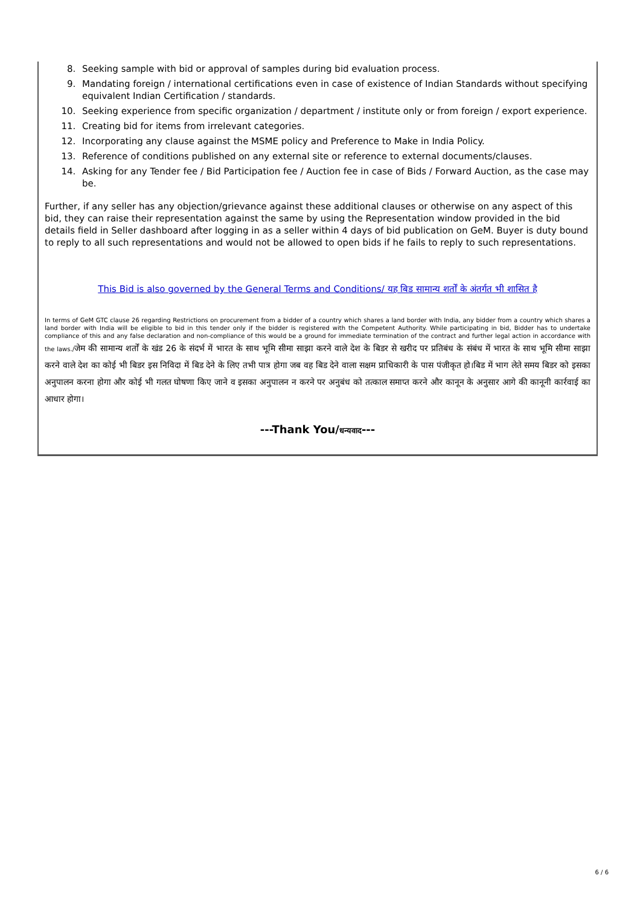8. Seeking sample with bid or approval of samples during bid evaluation process.
9. Mandating foreign / international certifications even in case of existence of Indian Standards without specifying equivalent Indian Certification / standards.
10. Seeking experience from specific organization / department / institute only or from foreign / export experience.
11. Creating bid for items from irrelevant categories.
12. Incorporating any clause against the MSME policy and Preference to Make in India Policy.
13. Reference of conditions published on any external site or reference to external documents/clauses.
14. Asking for any Tender fee / Bid Participation fee / Auction fee in case of Bids / Forward Auction, as the case may be.
Further, if any seller has any objection/grievance against these additional clauses or otherwise on any aspect of this bid, they can raise their representation against the same by using the Representation window provided in the bid details field in Seller dashboard after logging in as a seller within 4 days of bid publication on GeM. Buyer is duty bound to reply to all such representations and would not be allowed to open bids if he fails to reply to such representations.
This Bid is also governed by the General Terms and Conditions/ यह बिड सामान्य शर्तों के अंतर्गत भी शासित है
In terms of GeM GTC clause 26 regarding Restrictions on procurement from a bidder of a country which shares a land border with India, any bidder from a country which shares a land border with India will be eligible to bid in this tender only if the bidder is registered with the Competent Authority. While participating in bid, Bidder has to undertake compliance of this and any false declaration and non-compliance of this would be a ground for immediate termination of the contract and further legal action in accordance with the laws./जेम की सामान्य शर्तों के खंड 26 के संदर्भ में भारत के साथ भूमि सीमा साझा करने वाले देश के बिडर से खरीद पर प्रतिबंध के संबंध में भारत के साथ भूमि सीमा साझा करने वाले देश का कोई भी बिडर इस निविदा में बिड देने के लिए तभी पात्र होगा जब वह बिड देने वाला सक्षम प्राधिकारी के पास पंजीकृत हो।बिड में भाग लेते समय बिडर को इसका अनुपालन करना होगा और कोई भी गलत घोषणा किए जाने व इसका अनुपालन न करने पर अनुबंध को तत्काल समाप्त करने और कानून के अनुसार आगे की कानूनी कार्रवाई का आधार होगा।
---Thank You/धन्यवाद---
6 / 6